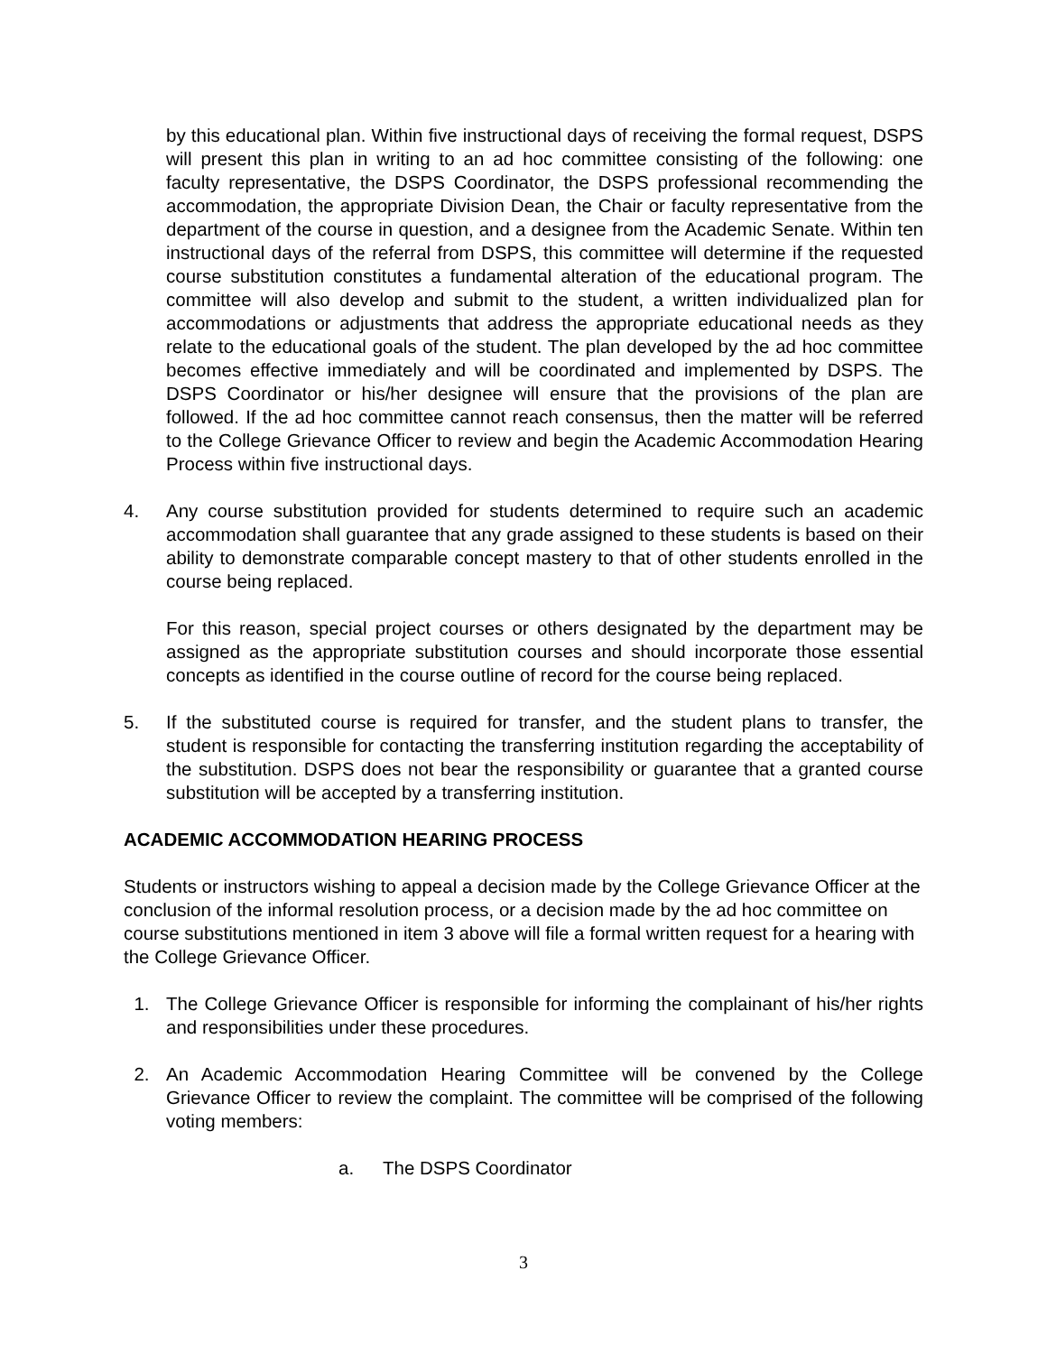by this educational plan. Within five instructional days of receiving the formal request, DSPS will present this plan in writing to an ad hoc committee consisting of the following: one faculty representative, the DSPS Coordinator, the DSPS professional recommending the accommodation, the appropriate Division Dean, the Chair or faculty representative from the department of the course in question, and a designee from the Academic Senate. Within ten instructional days of the referral from DSPS, this committee will determine if the requested course substitution constitutes a fundamental alteration of the educational program. The committee will also develop and submit to the student, a written individualized plan for accommodations or adjustments that address the appropriate educational needs as they relate to the educational goals of the student. The plan developed by the ad hoc committee becomes effective immediately and will be coordinated and implemented by DSPS. The DSPS Coordinator or his/her designee will ensure that the provisions of the plan are followed. If the ad hoc committee cannot reach consensus, then the matter will be referred to the College Grievance Officer to review and begin the Academic Accommodation Hearing Process within five instructional days.
4. Any course substitution provided for students determined to require such an academic accommodation shall guarantee that any grade assigned to these students is based on their ability to demonstrate comparable concept mastery to that of other students enrolled in the course being replaced.
For this reason, special project courses or others designated by the department may be assigned as the appropriate substitution courses and should incorporate those essential concepts as identified in the course outline of record for the course being replaced.
5. If the substituted course is required for transfer, and the student plans to transfer, the student is responsible for contacting the transferring institution regarding the acceptability of the substitution. DSPS does not bear the responsibility or guarantee that a granted course substitution will be accepted by a transferring institution.
ACADEMIC ACCOMMODATION HEARING PROCESS
Students or instructors wishing to appeal a decision made by the College Grievance Officer at the conclusion of the informal resolution process, or a decision made by the ad hoc committee on course substitutions mentioned in item 3 above will file a formal written request for a hearing with the College Grievance Officer.
1. The College Grievance Officer is responsible for informing the complainant of his/her rights and responsibilities under these procedures.
2. An Academic Accommodation Hearing Committee will be convened by the College Grievance Officer to review the complaint. The committee will be comprised of the following voting members:
a. The DSPS Coordinator
3